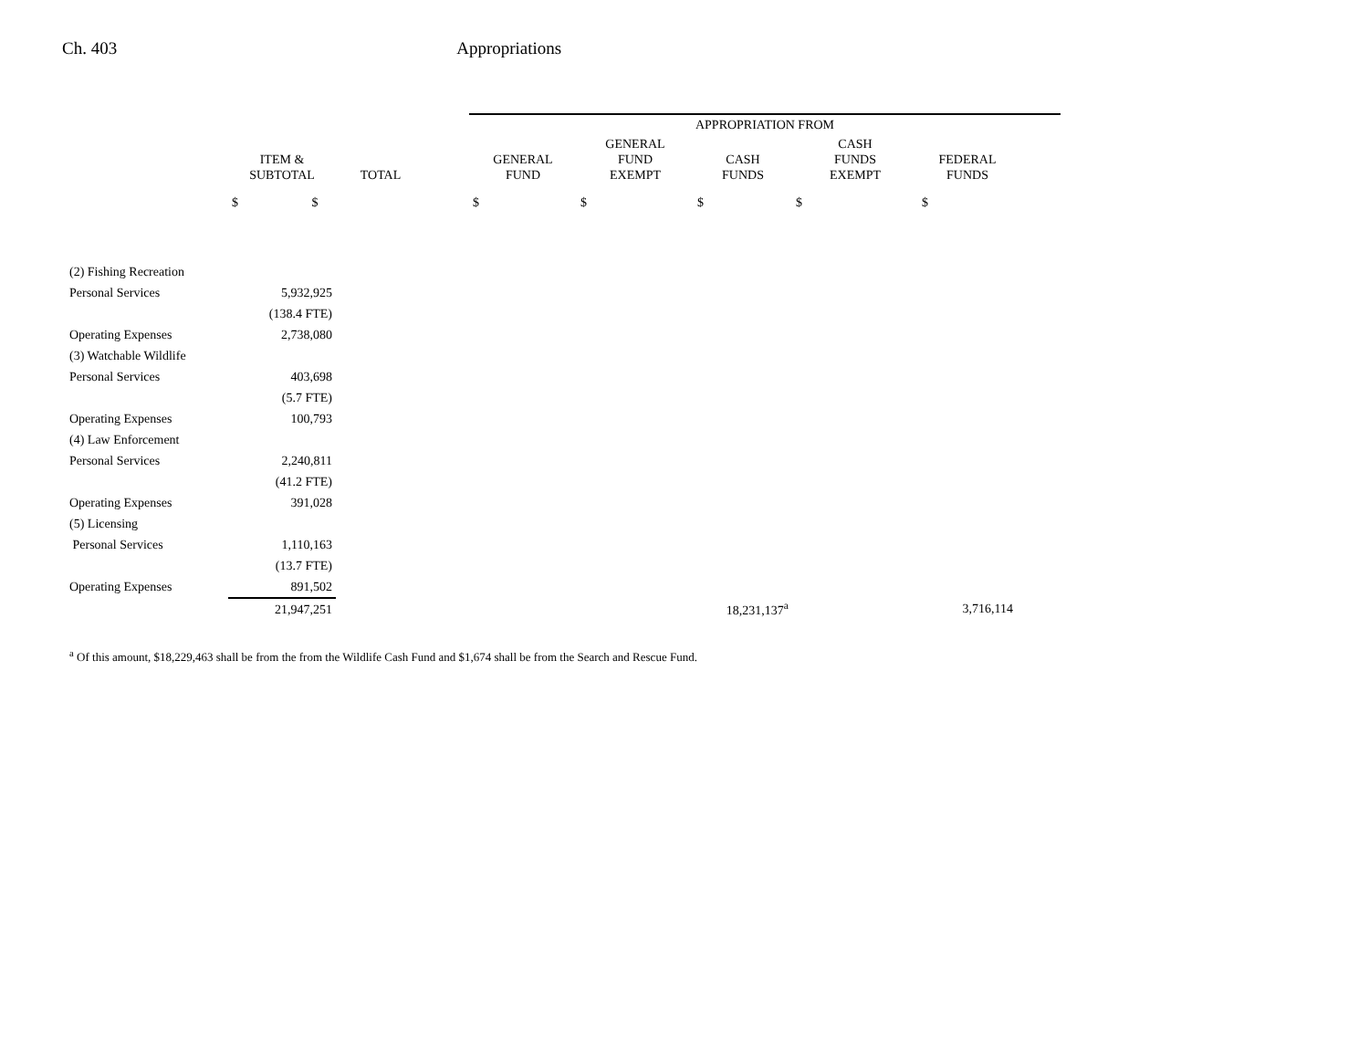Ch. 403 Appropriations
| | | | | APPROPRIATION FROM | | | | | |
| --- | --- | --- | --- | --- | --- | --- | --- | --- | --- |
| | ITEM & SUBTOTAL | TOTAL | | GENERAL FUND | GENERAL FUND EXEMPT | CASH FUNDS | CASH FUNDS EXEMPT | FEDERAL FUNDS | |
| | $ $ | | | $ | $ | $ | $ | $ | |
| (2) Fishing Recreation | | | | | | | | | |
| Personal Services | 5,932,925 | | | | | | | | |
| | (138.4 FTE) | | | | | | | | |
| Operating Expenses | 2,738,080 | | | | | | | | |
| (3) Watchable Wildlife | | | | | | | | | |
| Personal Services | 403,698 | | | | | | | | |
| | (5.7 FTE) | | | | | | | | |
| Operating Expenses | 100,793 | | | | | | | | |
| (4) Law Enforcement | | | | | | | | | |
| Personal Services | 2,240,811 | | | | | | | | |
| | (41.2 FTE) | | | | | | | | |
| Operating Expenses | 391,028 | | | | | | | | |
| (5) Licensing | | | | | | | | | |
| Personal Services | 1,110,163 | | | | | | | | |
| | (13.7 FTE) | | | | | | | | |
| Operating Expenses | 891,502 | | | | | | | | |
| | 21,947,251 | | | | | 18,231,137<sup>a</sup> | | 3,716,114 | |
<sup>a</sup> Of this amount, $18,229,463 shall be from the from the Wildlife Cash Fund and $1,674 shall be from the Search and Rescue Fund.